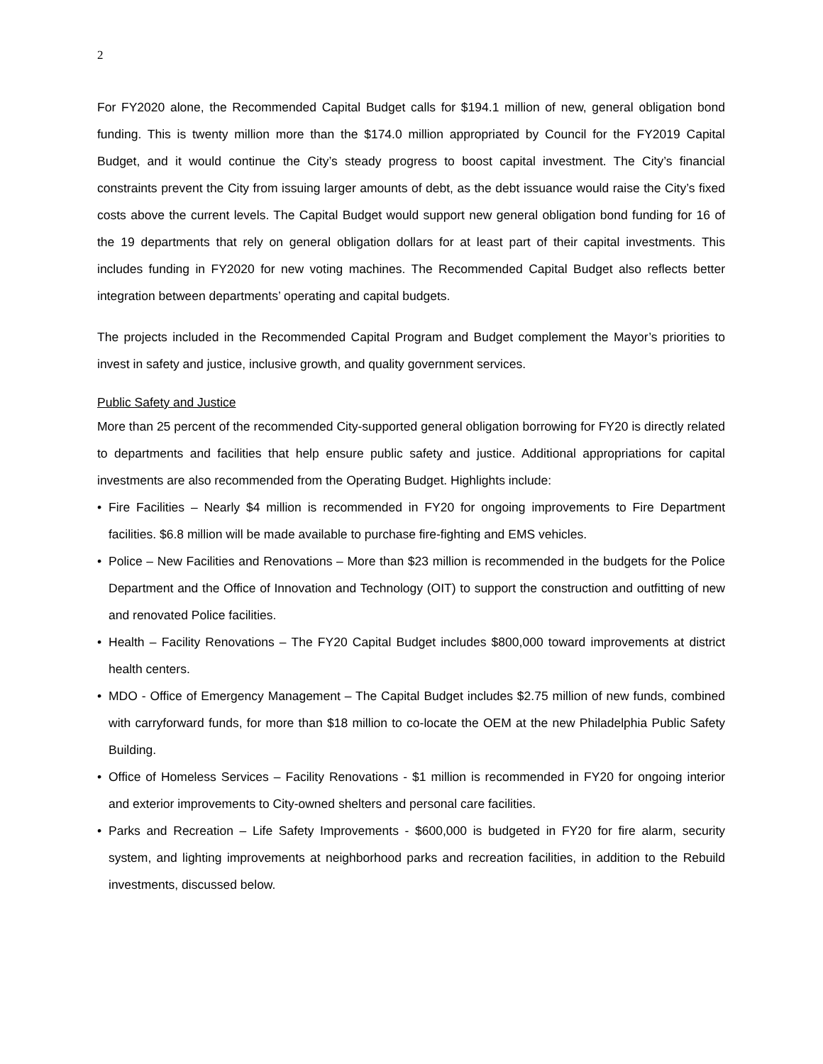2
For FY2020 alone, the Recommended Capital Budget calls for $194.1 million of new, general obligation bond funding. This is twenty million more than the $174.0 million appropriated by Council for the FY2019 Capital Budget, and it would continue the City’s steady progress to boost capital investment. The City’s financial constraints prevent the City from issuing larger amounts of debt, as the debt issuance would raise the City’s fixed costs above the current levels. The Capital Budget would support new general obligation bond funding for 16 of the 19 departments that rely on general obligation dollars for at least part of their capital investments. This includes funding in FY2020 for new voting machines. The Recommended Capital Budget also reflects better integration between departments’ operating and capital budgets.
The projects included in the Recommended Capital Program and Budget complement the Mayor’s priorities to invest in safety and justice, inclusive growth, and quality government services.
Public Safety and Justice
More than 25 percent of the recommended City-supported general obligation borrowing for FY20 is directly related to departments and facilities that help ensure public safety and justice. Additional appropriations for capital investments are also recommended from the Operating Budget. Highlights include:
• Fire Facilities – Nearly $4 million is recommended in FY20 for ongoing improvements to Fire Department facilities. $6.8 million will be made available to purchase fire-fighting and EMS vehicles.
• Police – New Facilities and Renovations – More than $23 million is recommended in the budgets for the Police Department and the Office of Innovation and Technology (OIT) to support the construction and outfitting of new and renovated Police facilities.
• Health – Facility Renovations – The FY20 Capital Budget includes $800,000 toward improvements at district health centers.
• MDO - Office of Emergency Management – The Capital Budget includes $2.75 million of new funds, combined with carryforward funds, for more than $18 million to co-locate the OEM at the new Philadelphia Public Safety Building.
• Office of Homeless Services – Facility Renovations - $1 million is recommended in FY20 for ongoing interior and exterior improvements to City-owned shelters and personal care facilities.
• Parks and Recreation – Life Safety Improvements - $600,000 is budgeted in FY20 for fire alarm, security system, and lighting improvements at neighborhood parks and recreation facilities, in addition to the Rebuild investments, discussed below.